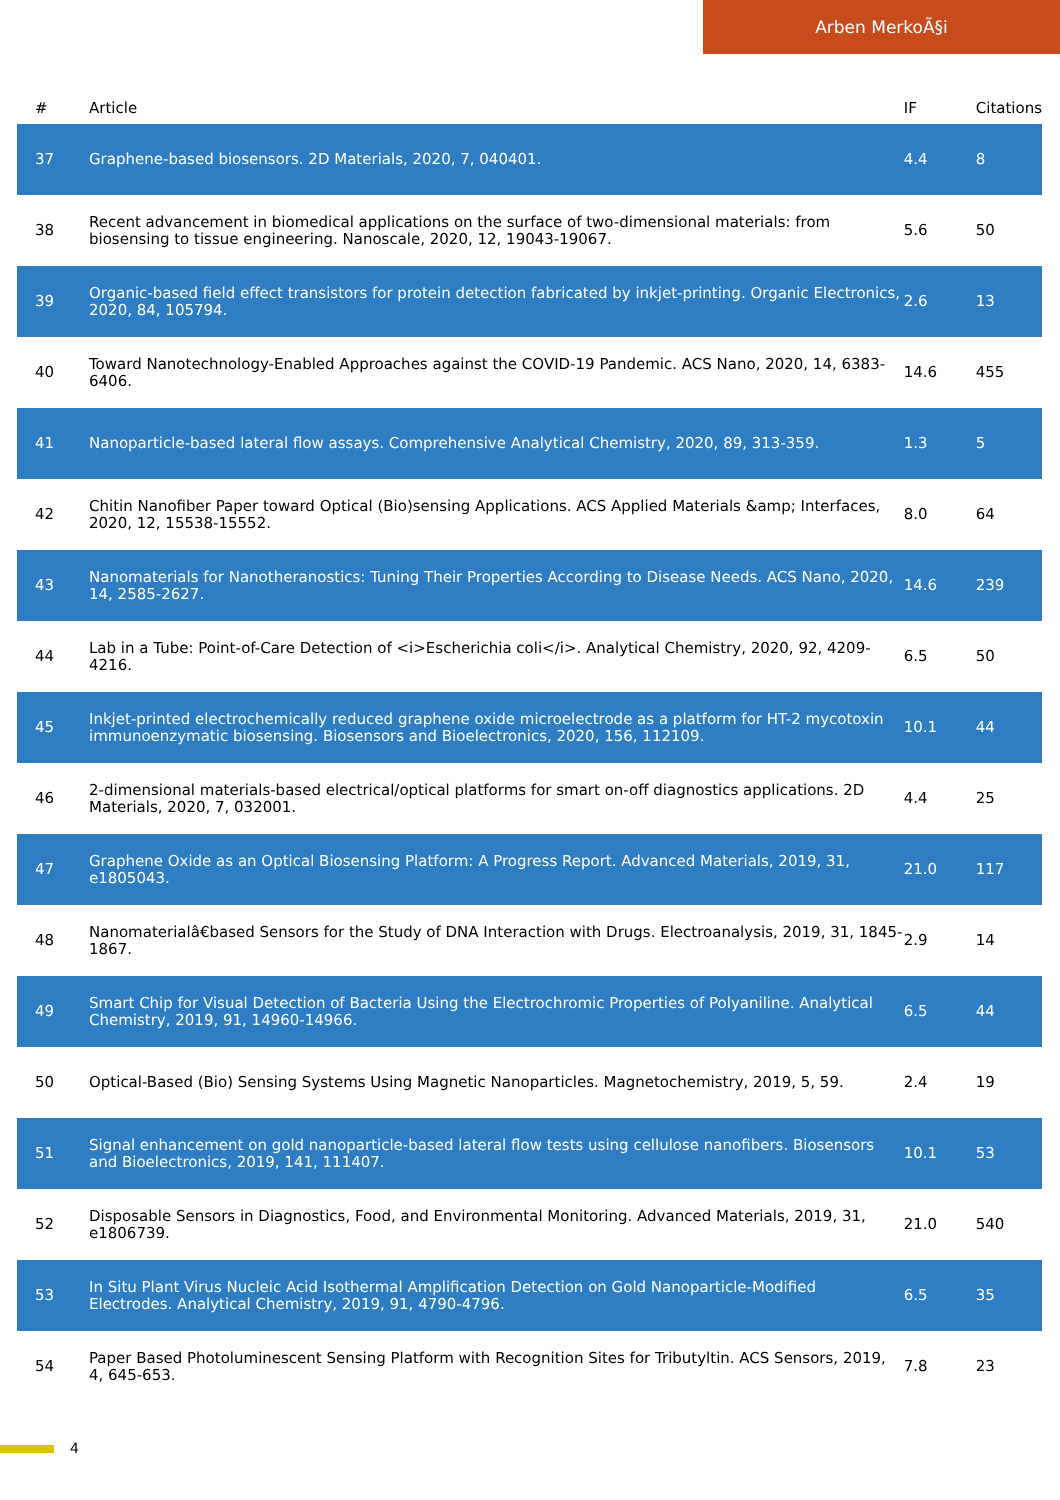Arben MerkoÃ§i
| # | Article | IF | Citations |
| --- | --- | --- | --- |
| 37 | Graphene-based biosensors. 2D Materials, 2020, 7, 040401. | 4.4 | 8 |
| 38 | Recent advancement in biomedical applications on the surface of two-dimensional materials: from biosensing to tissue engineering. Nanoscale, 2020, 12, 19043-19067. | 5.6 | 50 |
| 39 | Organic-based field effect transistors for protein detection fabricated by inkjet-printing. Organic Electronics, 2020, 84, 105794. | 2.6 | 13 |
| 40 | Toward Nanotechnology-Enabled Approaches against the COVID-19 Pandemic. ACS Nano, 2020, 14, 6383-6406. | 14.6 | 455 |
| 41 | Nanoparticle-based lateral flow assays. Comprehensive Analytical Chemistry, 2020, 89, 313-359. | 1.3 | 5 |
| 42 | Chitin Nanofiber Paper toward Optical (Bio)sensing Applications. ACS Applied Materials &amp; Interfaces, 2020, 12, 15538-15552. | 8.0 | 64 |
| 43 | Nanomaterials for Nanotheranostics: Tuning Their Properties According to Disease Needs. ACS Nano, 2020, 14, 2585-2627. | 14.6 | 239 |
| 44 | Lab in a Tube: Point-of-Care Detection of <i>Escherichia coli</i>. Analytical Chemistry, 2020, 92, 4209-4216. | 6.5 | 50 |
| 45 | Inkjet-printed electrochemically reduced graphene oxide microelectrode as a platform for HT-2 mycotoxin immunoenzymatic biosensing. Biosensors and Bioelectronics, 2020, 156, 112109. | 10.1 | 44 |
| 46 | 2-dimensional materials-based electrical/optical platforms for smart on-off diagnostics applications. 2D Materials, 2020, 7, 032001. | 4.4 | 25 |
| 47 | Graphene Oxide as an Optical Biosensing Platform: A Progress Report. Advanced Materials, 2019, 31, e1805043. | 21.0 | 117 |
| 48 | Nanomaterialâ€based Sensors for the Study of DNA Interaction with Drugs. Electroanalysis, 2019, 31, 1845-1867. | 2.9 | 14 |
| 49 | Smart Chip for Visual Detection of Bacteria Using the Electrochromic Properties of Polyaniline. Analytical Chemistry, 2019, 91, 14960-14966. | 6.5 | 44 |
| 50 | Optical-Based (Bio) Sensing Systems Using Magnetic Nanoparticles. Magnetochemistry, 2019, 5, 59. | 2.4 | 19 |
| 51 | Signal enhancement on gold nanoparticle-based lateral flow tests using cellulose nanofibers. Biosensors and Bioelectronics, 2019, 141, 111407. | 10.1 | 53 |
| 52 | Disposable Sensors in Diagnostics, Food, and Environmental Monitoring. Advanced Materials, 2019, 31, e1806739. | 21.0 | 540 |
| 53 | In Situ Plant Virus Nucleic Acid Isothermal Amplification Detection on Gold Nanoparticle-Modified Electrodes. Analytical Chemistry, 2019, 91, 4790-4796. | 6.5 | 35 |
| 54 | Paper Based Photoluminescent Sensing Platform with Recognition Sites for Tributyltin. ACS Sensors, 2019, 4, 645-653. | 7.8 | 23 |
4